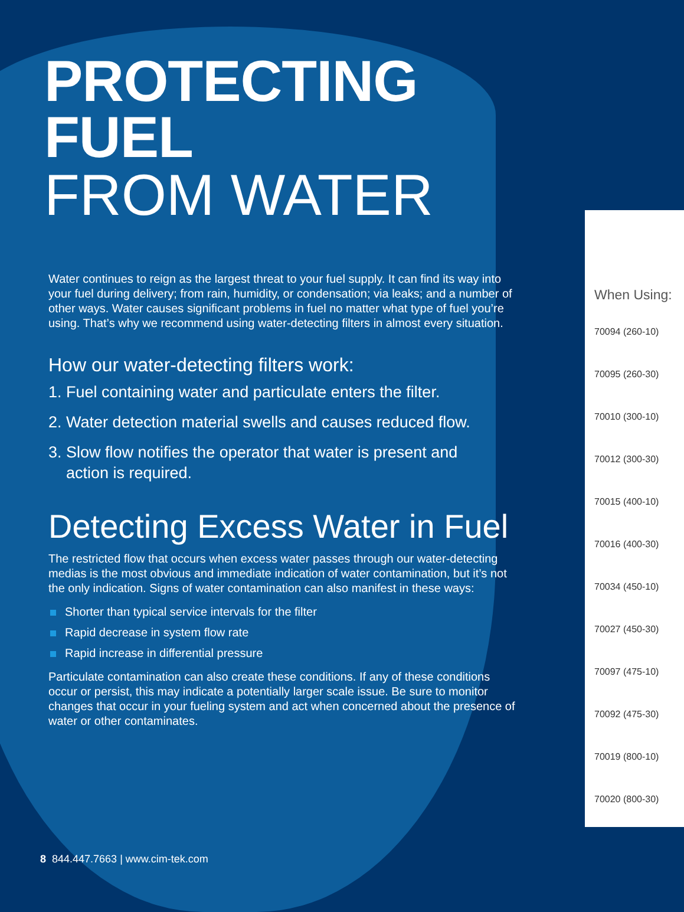PROTECTING FUEL
FROM WATER
Water continues to reign as the largest threat to your fuel supply. It can find its way into your fuel during delivery; from rain, humidity, or condensation; via leaks; and a number of other ways. Water causes significant problems in fuel no matter what type of fuel you’re using. That’s why we recommend using water-detecting filters in almost every situation.
How our water-detecting filters work:
1. Fuel containing water and particulate enters the filter.
2. Water detection material swells and causes reduced flow.
3. Slow flow notifies the operator that water is present and
action is required.
Detecting Excess Water in Fuel
The restricted flow that occurs when excess water passes through our water-detecting medias is the most obvious and immediate indication of water contamination, but it’s not the only indication. Signs of water contamination can also manifest in these ways:
Shorter than typical service intervals for the filter
Rapid decrease in system flow rate
Rapid increase in differential pressure
Particulate contamination can also create these conditions. If any of these conditions occur or persist, this may indicate a potentially larger scale issue. Be sure to monitor changes that occur in your fueling system and act when concerned about the presence of water or other contaminates.
When Using:
70094 (260-10)
70095 (260-30)
70010 (300-10)
70012 (300-30)
70015 (400-10)
70016 (400-30)
70034 (450-10)
70027 (450-30)
70097 (475-10)
70092 (475-30)
70019 (800-10)
70020 (800-30)
8 844.447.7663 | www.cim-tek.com